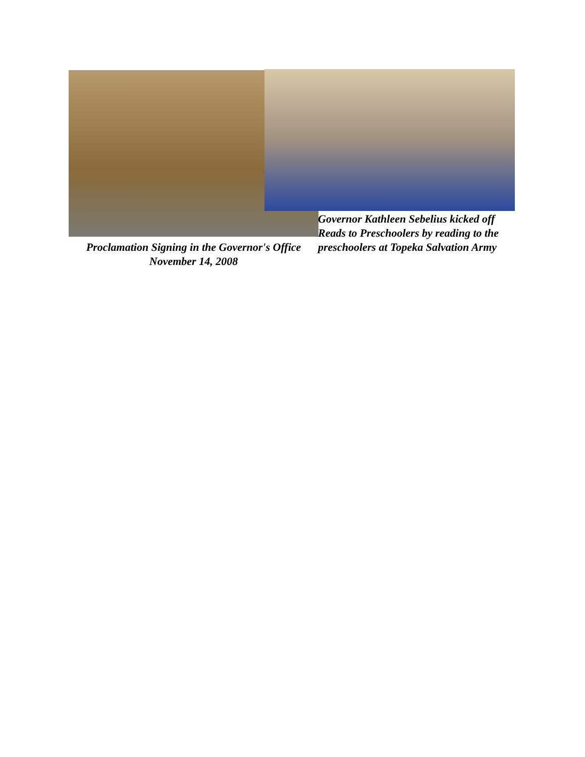Governor Kathleen Sebelius kicked off Reads to Preschoolers by reading to the preschoolers at Topeka Salvation Army
Proclamation Signing in the Governor's Office
November 14, 2008